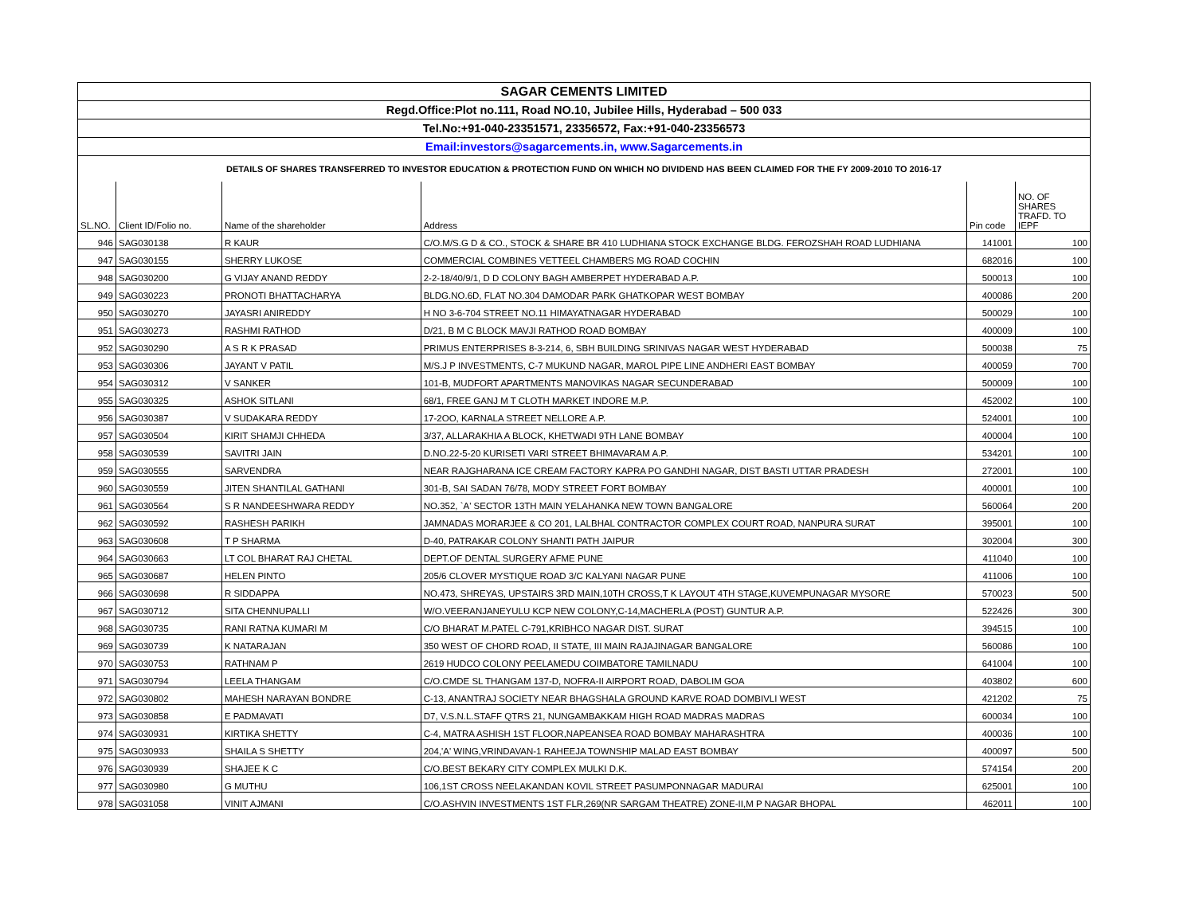| SAGAR CEMENTS LIMITED | | | | | |
| Regd.Office:Plot no.111, Road NO.10, Jubilee Hills, Hyderabad – 500 033 | | | | | |
| Tel.No:+91-040-23351571, 23356572, Fax:+91-040-23356573 | | | | | |
| Email:investors@sagarcements.in, www.Sagarcements.in | | | | | |
| DETAILS OF SHARES TRANSFERRED TO INVESTOR EDUCATION & PROTECTION FUND ON WHICH NO DIVIDEND HAS BEEN CLAIMED FOR THE FY 2009-2010 TO 2016-17 | | | | | |
| SL.NO. | Client ID/Folio no. | Name of the shareholder | Address | Pin code | NO. OF SHARES TRAFD. TO IEPF |
| 946 | SAG030138 | R KAUR | C/O.M/S.G D & CO., STOCK & SHARE BR 410 LUDHIANA STOCK EXCHANGE BLDG. FEROZSHAH ROAD LUDHIANA | 141001 | 100 |
| 947 | SAG030155 | SHERRY LUKOSE | COMMERCIAL COMBINES VETTEEL CHAMBERS MG ROAD COCHIN | 682016 | 100 |
| 948 | SAG030200 | G VIJAY ANAND REDDY | 2-2-18/40/9/1, D D COLONY BAGH AMBERPET HYDERABAD A.P. | 500013 | 100 |
| 949 | SAG030223 | PRONOTI BHATTACHARYA | BLDG.NO.6D, FLAT NO.304 DAMODAR PARK GHATKOPAR WEST BOMBAY | 400086 | 200 |
| 950 | SAG030270 | JAYASRI ANIREDDY | H NO 3-6-704 STREET NO.11 HIMAYATNAGAR HYDERABAD | 500029 | 100 |
| 951 | SAG030273 | RASHMI RATHOD | D/21, B M C BLOCK MAVJI RATHOD ROAD BOMBAY | 400009 | 100 |
| 952 | SAG030290 | A S R K PRASAD | PRIMUS ENTERPRISES 8-3-214, 6, SBH BUILDING SRINIVAS NAGAR WEST HYDERABAD | 500038 | 75 |
| 953 | SAG030306 | JAYANT V PATIL | M/S.J P INVESTMENTS, C-7 MUKUND NAGAR, MAROL PIPE LINE ANDHERI EAST BOMBAY | 400059 | 700 |
| 954 | SAG030312 | V SANKER | 101-B, MUDFORT APARTMENTS MANOVIKAS NAGAR SECUNDERABAD | 500009 | 100 |
| 955 | SAG030325 | ASHOK SITLANI | 68/1, FREE GANJ M T CLOTH MARKET INDORE M.P. | 452002 | 100 |
| 956 | SAG030387 | V SUDAKARA REDDY | 17-2OO, KARNALA STREET NELLORE A.P. | 524001 | 100 |
| 957 | SAG030504 | KIRIT SHAMJI CHHEDA | 3/37, ALLARAKHIA A BLOCK, KHETWADI 9TH LANE BOMBAY | 400004 | 100 |
| 958 | SAG030539 | SAVITRI JAIN | D.NO.22-5-20 KURISETI VARI STREET BHIMAVARAM A.P. | 534201 | 100 |
| 959 | SAG030555 | SARVENDRA | NEAR RAJGHARANA ICE CREAM FACTORY KAPRA PO GANDHI NAGAR, DIST BASTI UTTAR PRADESH | 272001 | 100 |
| 960 | SAG030559 | JITEN SHANTILAL GATHANI | 301-B, SAI SADAN 76/78, MODY STREET FORT BOMBAY | 400001 | 100 |
| 961 | SAG030564 | S R NANDEESHWARA REDDY | NO.352, `A' SECTOR 13TH MAIN YELAHANKA NEW TOWN BANGALORE | 560064 | 200 |
| 962 | SAG030592 | RASHESH PARIKH | JAMNADAS MORARJEE & CO 201, LALBHAL CONTRACTOR COMPLEX COURT ROAD, NANPURA SURAT | 395001 | 100 |
| 963 | SAG030608 | T P SHARMA | D-40, PATRAKAR COLONY SHANTI PATH JAIPUR | 302004 | 300 |
| 964 | SAG030663 | LT COL BHARAT RAJ CHETAL | DEPT.OF DENTAL SURGERY AFME PUNE | 411040 | 100 |
| 965 | SAG030687 | HELEN PINTO | 205/6 CLOVER MYSTIQUE ROAD 3/C KALYANI NAGAR PUNE | 411006 | 100 |
| 966 | SAG030698 | R SIDDAPPA | NO.473, SHREYAS, UPSTAIRS 3RD MAIN,10TH CROSS,T K LAYOUT 4TH STAGE,KUVEMPUNAGAR MYSORE | 570023 | 500 |
| 967 | SAG030712 | SITA CHENNUPALLI | W/O.VEERANJANEYULU KCP NEW COLONY,C-14,MACHERLA (POST) GUNTUR A.P. | 522426 | 300 |
| 968 | SAG030735 | RANI RATNA KUMARI M | C/O BHARAT M.PATEL C-791,KRIBHCO NAGAR DIST. SURAT | 394515 | 100 |
| 969 | SAG030739 | K NATARAJAN | 350 WEST OF CHORD ROAD, II STATE, III MAIN RAJAJINAGAR BANGALORE | 560086 | 100 |
| 970 | SAG030753 | RATHNAM P | 2619 HUDCO COLONY PEELAMEDU COIMBATORE TAMILNADU | 641004 | 100 |
| 971 | SAG030794 | LEELA THANGAM | C/O.CMDE SL THANGAM 137-D, NOFRA-II AIRPORT ROAD, DABOLIM GOA | 403802 | 600 |
| 972 | SAG030802 | MAHESH NARAYAN BONDRE | C-13, ANANTRAJ SOCIETY NEAR BHAGSHALA GROUND KARVE ROAD DOMBIVLI WEST | 421202 | 75 |
| 973 | SAG030858 | E PADMAVATI | D7, V.S.N.L.STAFF QTRS 21, NUNGAMBAKKAM HIGH ROAD MADRAS MADRAS | 600034 | 100 |
| 974 | SAG030931 | KIRTIKA SHETTY | C-4, MATRA ASHISH 1ST FLOOR,NAPEANSEA ROAD BOMBAY MAHARASHTRA | 400036 | 100 |
| 975 | SAG030933 | SHAILA S SHETTY | 204,'A' WING,VRINDAVAN-1 RAHEEJA TOWNSHIP MALAD EAST BOMBAY | 400097 | 500 |
| 976 | SAG030939 | SHAJEE K C | C/O.BEST BEKARY CITY COMPLEX MULKI D.K. | 574154 | 200 |
| 977 | SAG030980 | G MUTHU | 106,1ST CROSS NEELAKANDAN KOVIL STREET PASUMPONNAGAR MADURAI | 625001 | 100 |
| 978 | SAG031058 | VINIT AJMANI | C/O.ASHVIN INVESTMENTS 1ST FLR,269(NR SARGAM THEATRE) ZONE-II,M P NAGAR BHOPAL | 462011 | 100 |